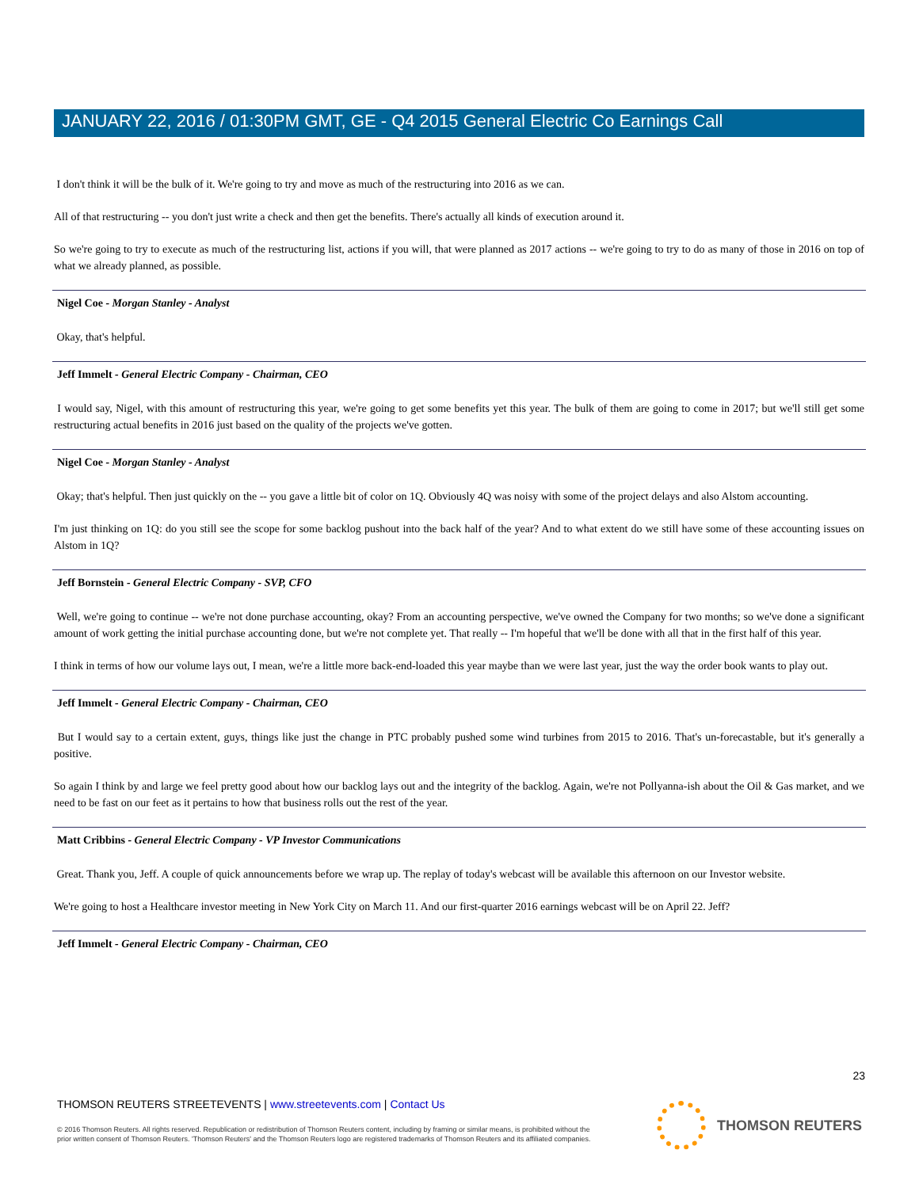JANUARY 22, 2016 / 01:30PM GMT, GE - Q4 2015 General Electric Co Earnings Call
I don't think it will be the bulk of it. We're going to try and move as much of the restructuring into 2016 as we can.
All of that restructuring -- you don't just write a check and then get the benefits. There's actually all kinds of execution around it.
So we're going to try to execute as much of the restructuring list, actions if you will, that were planned as 2017 actions -- we're going to try to do as many of those in 2016 on top of what we already planned, as possible.
Nigel Coe - Morgan Stanley - Analyst
Okay, that's helpful.
Jeff Immelt - General Electric Company - Chairman, CEO
I would say, Nigel, with this amount of restructuring this year, we're going to get some benefits yet this year. The bulk of them are going to come in 2017; but we'll still get some restructuring actual benefits in 2016 just based on the quality of the projects we've gotten.
Nigel Coe - Morgan Stanley - Analyst
Okay; that's helpful. Then just quickly on the -- you gave a little bit of color on 1Q. Obviously 4Q was noisy with some of the project delays and also Alstom accounting.
I'm just thinking on 1Q: do you still see the scope for some backlog pushout into the back half of the year? And to what extent do we still have some of these accounting issues on Alstom in 1Q?
Jeff Bornstein - General Electric Company - SVP, CFO
Well, we're going to continue -- we're not done purchase accounting, okay? From an accounting perspective, we've owned the Company for two months; so we've done a significant amount of work getting the initial purchase accounting done, but we're not complete yet. That really -- I'm hopeful that we'll be done with all that in the first half of this year.
I think in terms of how our volume lays out, I mean, we're a little more back-end-loaded this year maybe than we were last year, just the way the order book wants to play out.
Jeff Immelt - General Electric Company - Chairman, CEO
But I would say to a certain extent, guys, things like just the change in PTC probably pushed some wind turbines from 2015 to 2016. That's un-forecastable, but it's generally a positive.
So again I think by and large we feel pretty good about how our backlog lays out and the integrity of the backlog. Again, we're not Pollyanna-ish about the Oil & Gas market, and we need to be fast on our feet as it pertains to how that business rolls out the rest of the year.
Matt Cribbins - General Electric Company - VP Investor Communications
Great. Thank you, Jeff. A couple of quick announcements before we wrap up. The replay of today's webcast will be available this afternoon on our Investor website.
We're going to host a Healthcare investor meeting in New York City on March 11. And our first-quarter 2016 earnings webcast will be on April 22. Jeff?
Jeff Immelt - General Electric Company - Chairman, CEO
23
THOMSON REUTERS STREETEVENTS | www.streetevents.com | Contact Us
© 2016 Thomson Reuters. All rights reserved. Republication or redistribution of Thomson Reuters content, including by framing or similar means, is prohibited without the prior written consent of Thomson Reuters. 'Thomson Reuters' and the Thomson Reuters logo are registered trademarks of Thomson Reuters and its affiliated companies.
THOMSON REUTERS